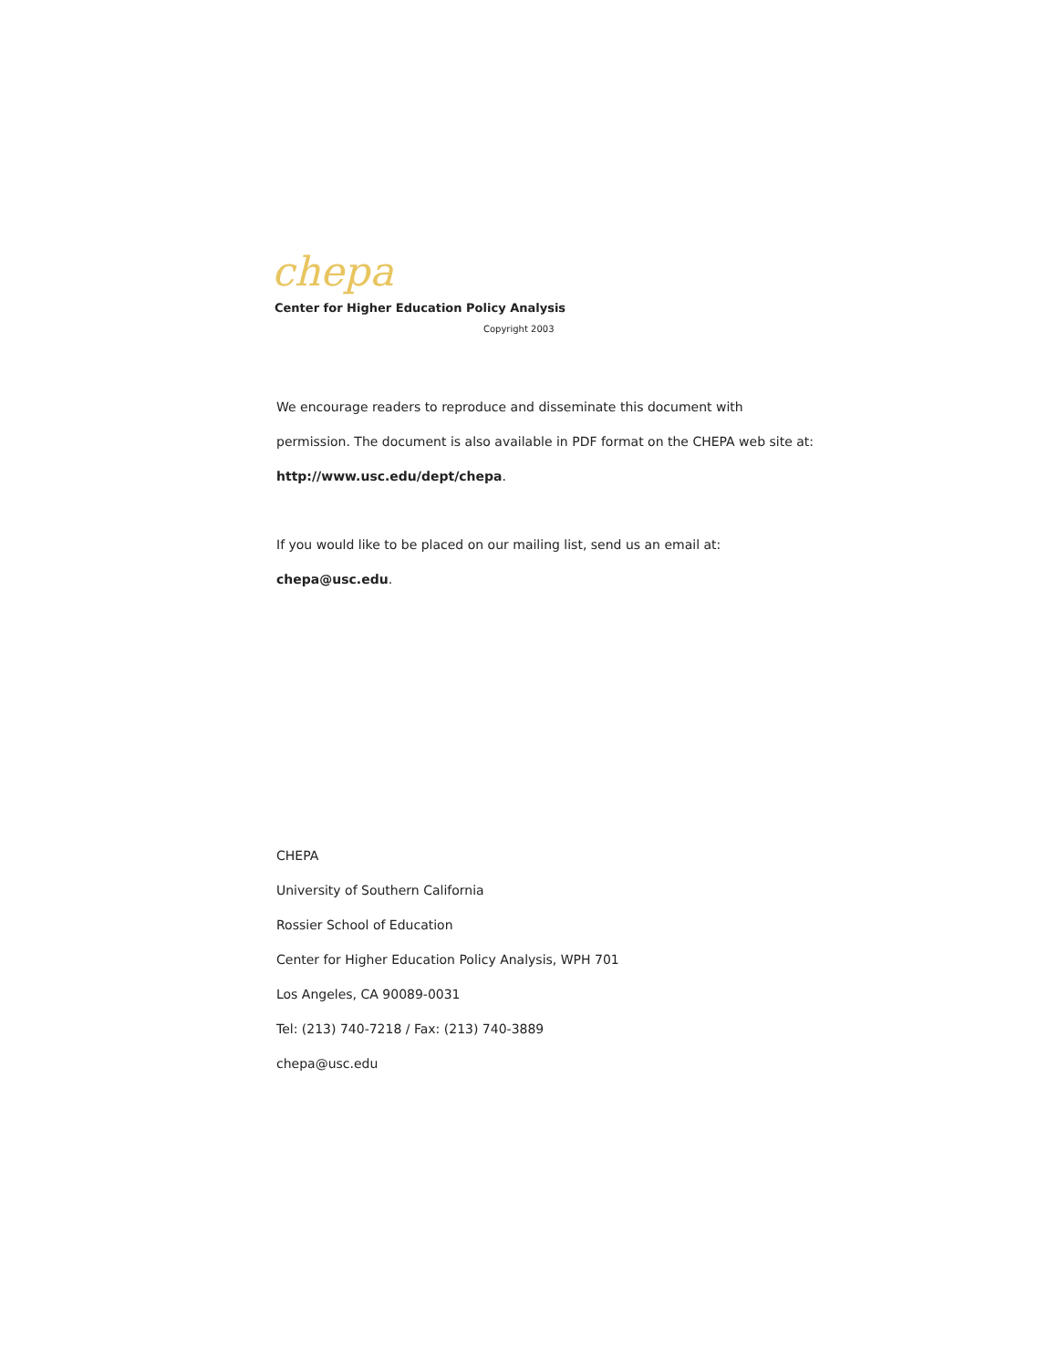chepa
Center for Higher Education Policy Analysis
Copyright 2003
We encourage readers to reproduce and disseminate this document with
permission. The document is also available in PDF format on the CHEPA web site at:
http://www.usc.edu/dept/chepa.
If you would like to be placed on our mailing list, send us an email at:
chepa@usc.edu.
CHEPA
University of Southern California
Rossier School of Education
Center for Higher Education Policy Analysis, WPH 701
Los Angeles, CA 90089-0031
Tel: (213) 740-7218 / Fax: (213) 740-3889
chepa@usc.edu